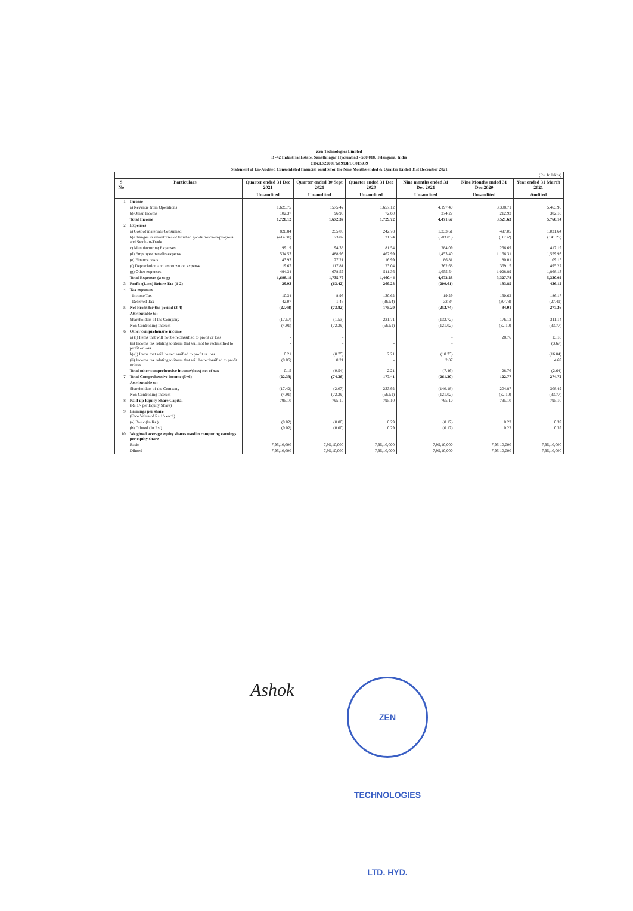Zen Technologies Limited
B -42 Industrial Estate, Sanathnagar Hyderabad - 500 018, Telangana, India
CIN:L72200TG1993PLC015939
Statement of Un-Audited Consolidated financial results for the Nine Months ended & Quarter Ended 31st December 2021
| (Rs. In lakhs) | | | | | | | |
| S No | Particulars | Quarter ended 31 Dec 2021 | Quarter ended 30 Sept 2021 | Quarter ended 31 Dec 2020 | Nine months ended 31 Dec 2021 | Nine Months ended 31 Dec 2020 | Year ended 31 March 2021 |
| | | Un-audited | Un-audited | Un-audited | Un-audited | Un-audited | Audited |
| 1 | Income | | | | | | |
| | a) Revenue from Operations | 1,625.75 | 1575.42 | 1,657.12 | 4,197.40 | 3,308.71 | 5,463.96 |
| | b) Other Income | 102.37 | 96.95 | 72.60 | 274.27 | 212.92 | 302.18 |
| | Total Income | 1,728.12 | 1,672.37 | 1,729.72 | 4,471.67 | 3,521.63 | 5,766.14 |
| 2 | Expenses | | | | | | |
| | a) Cost of materials Consumed | 820.84 | 255.00 | 242.78 | 1,333.61 | 497.05 | 1,021.64 |
| | b) Changes in inventories of finished goods, work-in-progress and Stock-in-Trade | (414.31) | 73.87 | 21.74 | (503.85) | (50.32) | (141.25) |
| | c) Manufacturing Expenses | 99.19 | 94.38 | 81.54 | 284.09 | 236.69 | 417.19 |
| | (d) Employee benefits expense | 534.53 | 488.93 | 462.99 | 1,453.40 | 1,166.31 | 1,559.93 |
| | (e) Finance costs | 43.93 | 27.21 | 16.99 | 86.81 | 80.01 | 109.15 |
| | (f) Depreciation and amortization expense | 119.67 | 117.81 | 123.04 | 362.68 | 369.15 | 495.22 |
| | (g) Other expenses | 494.34 | 678.59 | 511.36 | 1,655.54 | 1,028.89 | 1,868.13 |
| | Total Expenses (a to g) | 1,698.19 | 1,735.79 | 1,460.44 | 4,672.28 | 3,327.78 | 5,330.02 |
| 3 | Profit /(Loss) Before Tax (1-2) | 29.93 | (63.42) | 269.28 | (200.61) | 193.85 | 436.12 |
| 4 | Tax expenses | | | | | | |
| | - Income Tax | 10.34 | 8.95 | 130.62 | 19.29 | 130.62 | 186.17 |
| | - Deferred Tax | 42.07 | 1.45 | (36.54) | 33.84 | (30.78) | (27.41) |
| 5 | Net Profit for the period (3-4) | (22.48) | (73.82) | 175.20 | (253.74) | 94.01 | 277.36 |
| | Attributable to: | | | | | | |
| | Shareholders of the Company | (17.57) | (1.53) | 231.71 | (132.72) | 176.12 | 311.14 |
| | Non Controlling interest | (4.91) | (72.29) | (56.51) | (121.02) | (82.10) | (33.77) |
| 6 | Other comprehensive income | | | | | | |
| | a) (i) Items that will not be reclassified to profit or loss | - | - | | - | 28.76 | 13.18 |
| | (ii) Income tax relating to items that will not be reclassified to profit or loss | - | - | - | - | | (3.67) |
| | b) (i) Items that will be reclassified to profit or loss | 0.21 | (0.75) | 2.21 | (10.33) | | (16.84) |
| | (ii) Income tax relating to items that will be reclassified to profit or loss | (0.06) | 0.21 | - | 2.87 | | 4.69 |
| | Total other comprehensive income/(loss) net of tax | 0.15 | (0.54) | 2.21 | (7.46) | 28.76 | (2.64) |
| 7 | Total Comprehensive income (5+6) | (22.33) | (74.36) | 177.41 | (261.20) | 122.77 | 274.72 |
| | Attributable to: | | | | | | |
| | Shareholders of the Company | (17.42) | (2.07) | 233.92 | (140.18) | 204.87 | 308.49 |
| | Non Controlling interest | (4.91) | (72.29) | (56.51) | (121.02) | (82.10) | (33.77) |
| 8 | Paid-up Equity Share Capital (Rs.1/- per Equity Share) | 795.10 | 795.10 | 795.10 | 795.10 | 795.10 | 795.10 |
| 9 | Earnings per share (Face Value of Rs.1/- each) | | | | | | |
| | (a) Basic (In Rs.) | (0.02) | (0.00) | 0.29 | (0.17) | 0.22 | 0.39 |
| | (b) Diluted (In Rs.) | (0.02) | (0.00) | 0.29 | (0.17) | 0.22 | 0.39 |
| 10 | Weighted average equity shares used in computing earnings per equity share | | | | | | |
| | Basic | 7,95,10,000 | 7,95,10,000 | 7,95,10,000 | 7,95,10,000 | 7,95,10,000 | 7,95,10,000 |
| | Diluted | 7,95,10,000 | 7,95,10,000 | 7,95,10,000 | 7,95,10,000 | 7,95,10,000 | 7,95,10,000 |
Ashok
ZEN TECHNOLOGIES LTD. HYD.